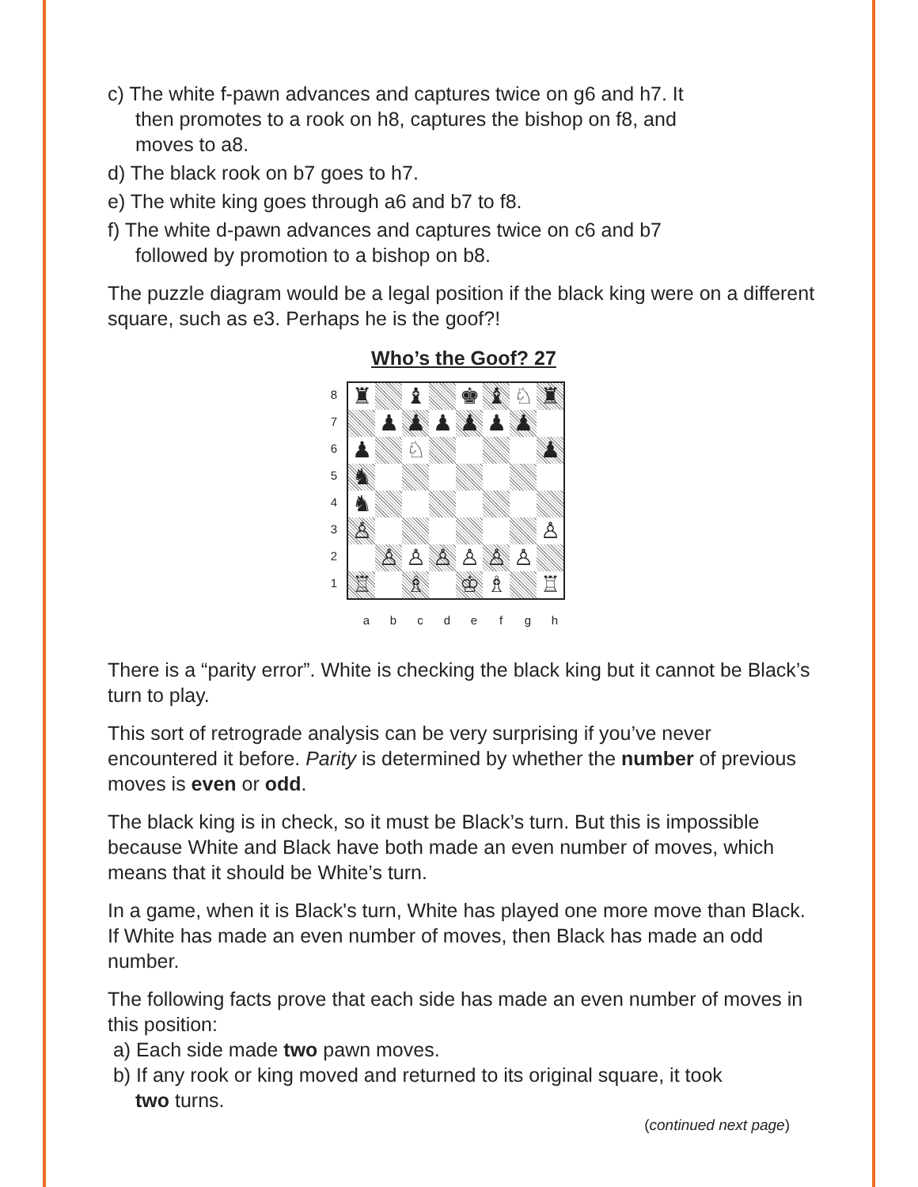c) The white f-pawn advances and captures twice on g6 and h7. It
then promotes to a rook on h8, captures the bishop on f8, and
moves to a8.
d) The black rook on b7 goes to h7.
e) The white king goes through a6 and b7 to f8.
f) The white d-pawn advances and captures twice on c6 and b7
followed by promotion to a bishop on b8.
The puzzle diagram would be a legal position if the black king were on a different square, such as e3. Perhaps he is the goof?!
Who’s the Goof? 27
8
7
6
5
4
3
2
1
♜
♝
♚
♝
♘
♜
♟
♟
♟
♟
♟
♟
♟
♘
♟
♞
♞
♙
♙
♙
♙
♙
♙
♙
♙
♖
♗
♔
♗
♖
abcdefgh
There is a “parity error”. White is checking the black king but it cannot be Black’s turn to play.
This sort of retrograde analysis can be very surprising if you’ve never encountered it before. Parity is determined by whether the number of previous moves is even or odd.
The black king is in check, so it must be Black’s turn. But this is impossible because White and Black have both made an even number of moves, which means that it should be White’s turn.
In a game, when it is Black's turn, White has played one more move than Black. If White has made an even number of moves, then Black has made an odd number.
The following facts prove that each side has made an even number of moves in this position:
a) Each side made two pawn moves.
b) If any rook or king moved and returned to its original square, it took
two turns.
(continued next page)